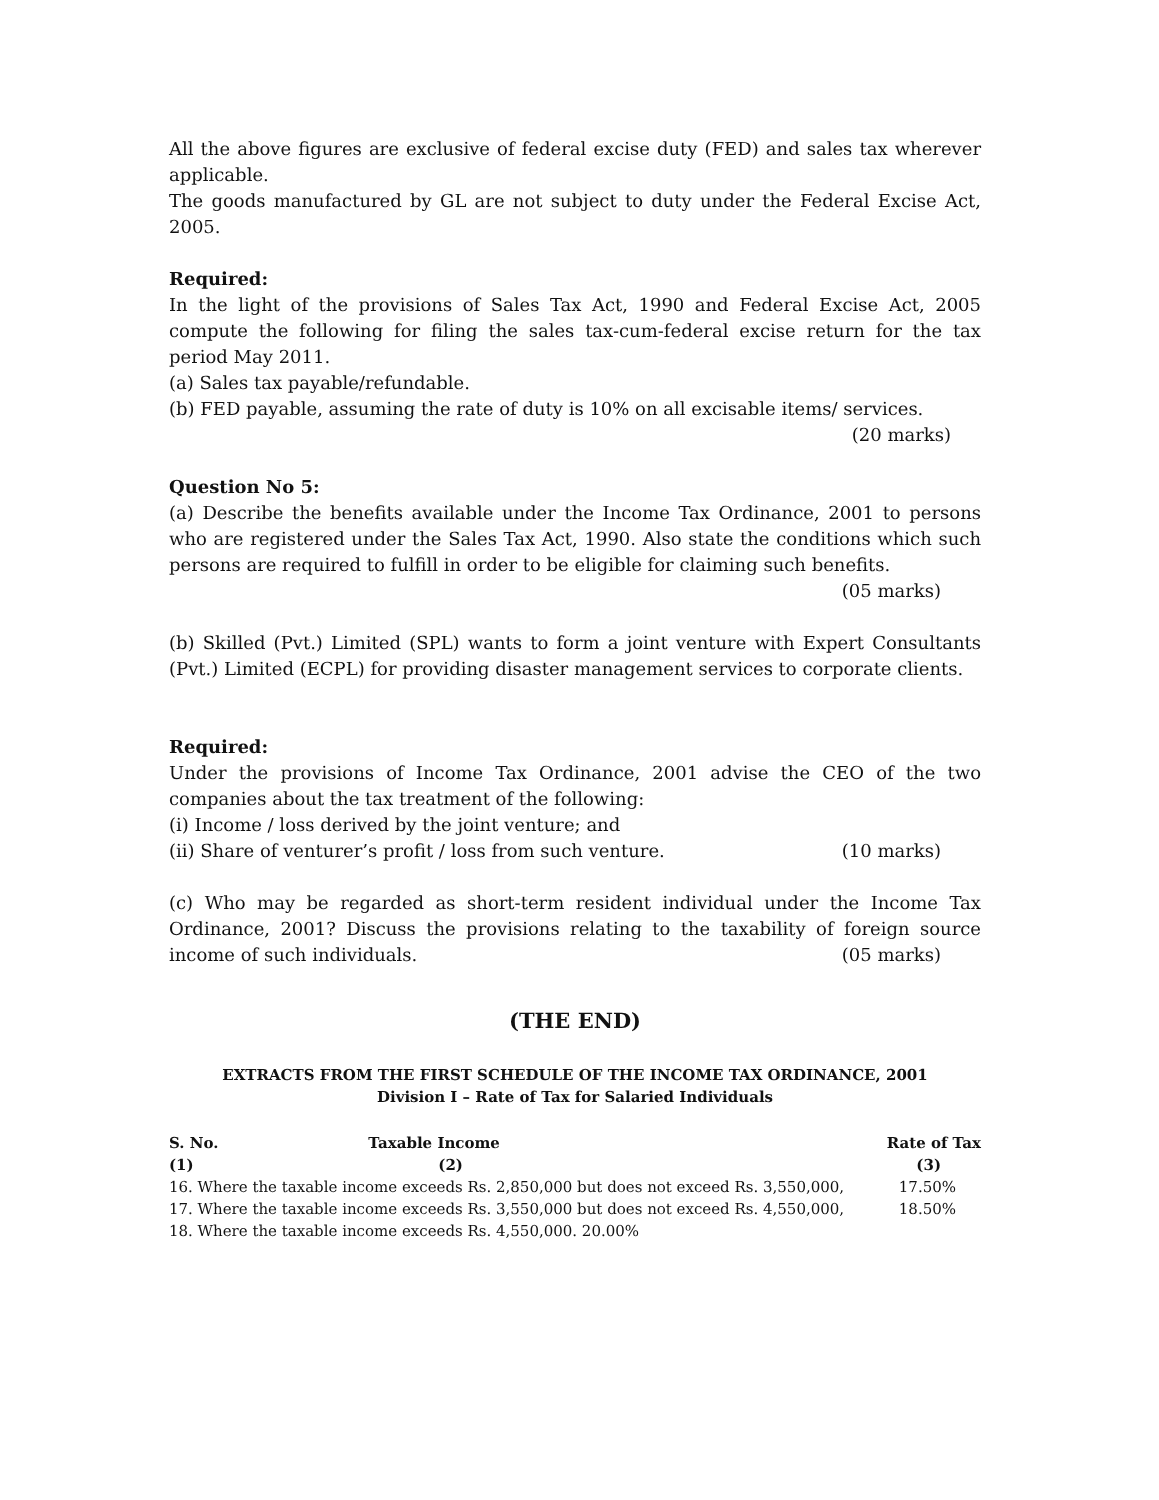All the above figures are exclusive of federal excise duty (FED) and sales tax wherever applicable.
The goods manufactured by GL are not subject to duty under the Federal Excise Act, 2005.
Required:
In the light of the provisions of Sales Tax Act, 1990 and Federal Excise Act, 2005 compute the following for filing the sales tax-cum-federal excise return for the tax period May 2011.
(a) Sales tax payable/refundable.
(b) FED payable, assuming the rate of duty is 10% on all excisable items/ services.
(20 marks)
Question No 5:
(a) Describe the benefits available under the Income Tax Ordinance, 2001 to persons who are registered under the Sales Tax Act, 1990. Also state the conditions which such persons are required to fulfill in order to be eligible for claiming such benefits.
(05 marks)
(b) Skilled (Pvt.) Limited (SPL) wants to form a joint venture with Expert Consultants (Pvt.) Limited (ECPL) for providing disaster management services to corporate clients.
Required:
Under the provisions of Income Tax Ordinance, 2001 advise the CEO of the two companies about the tax treatment of the following:
(i) Income / loss derived by the joint venture; and
(ii) Share of venturer’s profit / loss from such venture. (10 marks)
(c) Who may be regarded as short-term resident individual under the Income Tax Ordinance, 2001? Discuss the provisions relating to the taxability of foreign source income of such individuals. (05 marks)
(THE END)
EXTRACTS FROM THE FIRST SCHEDULE OF THE INCOME TAX ORDINANCE, 2001
Division I – Rate of Tax for Salaried Individuals
| S. No. | Taxable Income | Rate of Tax |
| --- | --- | --- |
| (1) | (2) | (3) |
| 16. Where the taxable income exceeds Rs. 2,850,000 but does not exceed Rs. 3,550,000, | | 17.50% |
| 17. Where the taxable income exceeds Rs. 3,550,000 but does not exceed Rs. 4,550,000, | | 18.50% |
| 18. Where the taxable income exceeds Rs. 4,550,000. 20.00% | | |